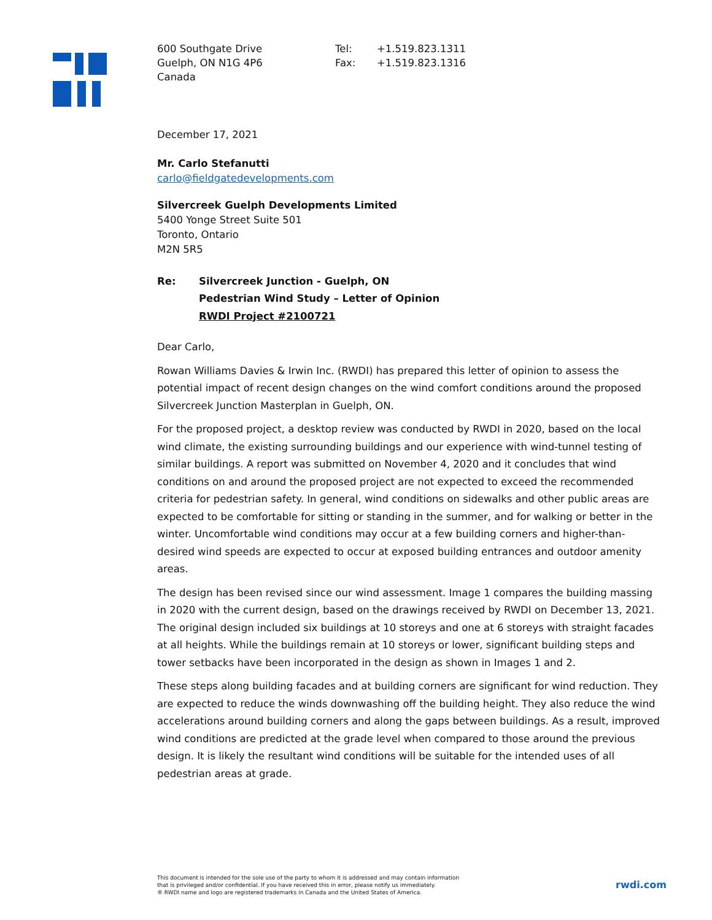600 Southgate Drive
Guelph, ON N1G 4P6
Canada
Tel:
Fax:
+1.519.823.1311
+1.519.823.1316
December 17, 2021
Mr. Carlo Stefanutti
carlo@fieldgatedevelopments.com
Silvercreek Guelph Developments Limited
5400 Yonge Street Suite 501
Toronto, Ontario
M2N 5R5
Re: Silvercreek Junction - Guelph, ON
Pedestrian Wind Study – Letter of Opinion
RWDI Project #2100721
Dear Carlo,
Rowan Williams Davies & Irwin Inc. (RWDI) has prepared this letter of opinion to assess the potential impact of recent design changes on the wind comfort conditions around the proposed Silvercreek Junction Masterplan in Guelph, ON.
For the proposed project, a desktop review was conducted by RWDI in 2020, based on the local wind climate, the existing surrounding buildings and our experience with wind-tunnel testing of similar buildings. A report was submitted on November 4, 2020 and it concludes that wind conditions on and around the proposed project are not expected to exceed the recommended criteria for pedestrian safety. In general, wind conditions on sidewalks and other public areas are expected to be comfortable for sitting or standing in the summer, and for walking or better in the winter. Uncomfortable wind conditions may occur at a few building corners and higher-than-desired wind speeds are expected to occur at exposed building entrances and outdoor amenity areas.
The design has been revised since our wind assessment. Image 1 compares the building massing in 2020 with the current design, based on the drawings received by RWDI on December 13, 2021. The original design included six buildings at 10 storeys and one at 6 storeys with straight facades at all heights. While the buildings remain at 10 storeys or lower, significant building steps and tower setbacks have been incorporated in the design as shown in Images 1 and 2.
These steps along building facades and at building corners are significant for wind reduction. They are expected to reduce the winds downwashing off the building height. They also reduce the wind accelerations around building corners and along the gaps between buildings. As a result, improved wind conditions are predicted at the grade level when compared to those around the previous design. It is likely the resultant wind conditions will be suitable for the intended uses of all pedestrian areas at grade.
This document is intended for the sole use of the party to whom it is addressed and may contain information
that is privileged and/or confidential. If you have received this in error, please notify us immediately.
® RWDI name and logo are registered trademarks in Canada and the United States of America.
rwdi.com